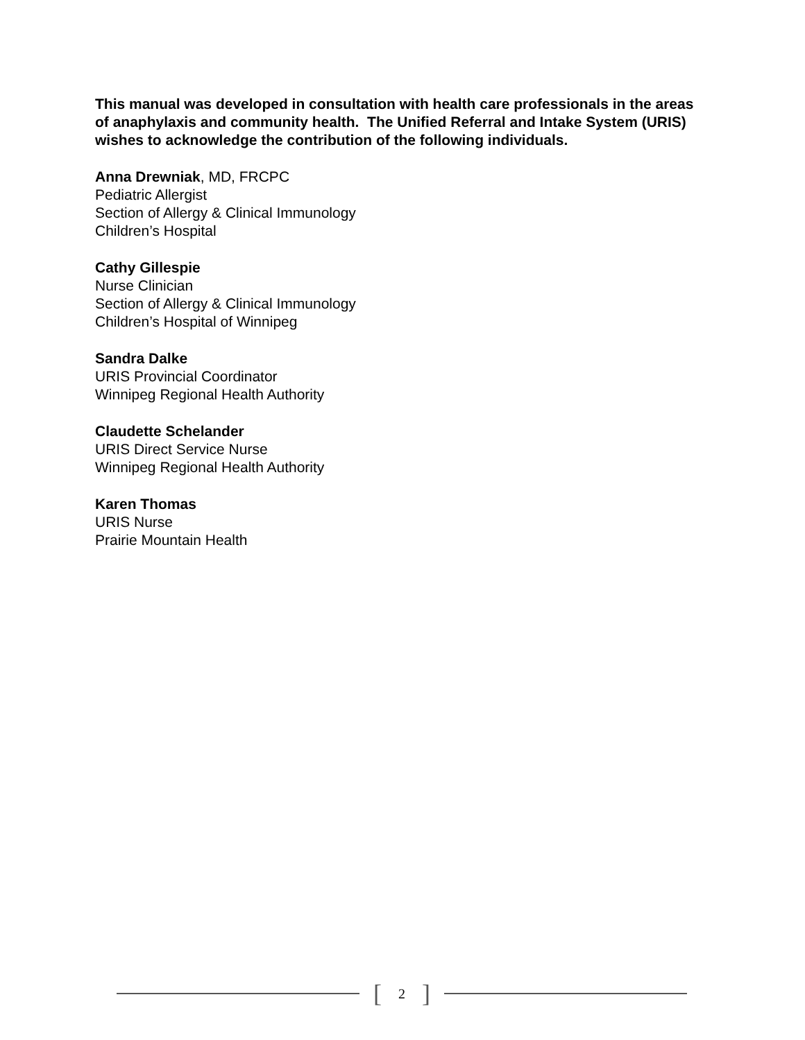This manual was developed in consultation with health care professionals in the areas of anaphylaxis and community health. The Unified Referral and Intake System (URIS) wishes to acknowledge the contribution of the following individuals.
Anna Drewniak, MD, FRCPC
Pediatric Allergist
Section of Allergy & Clinical Immunology
Children’s Hospital
Cathy Gillespie
Nurse Clinician
Section of Allergy & Clinical Immunology
Children’s Hospital of Winnipeg
Sandra Dalke
URIS Provincial Coordinator
Winnipeg Regional Health Authority
Claudette Schelander
URIS Direct Service Nurse
Winnipeg Regional Health Authority
Karen Thomas
URIS Nurse
Prairie Mountain Health
[2]